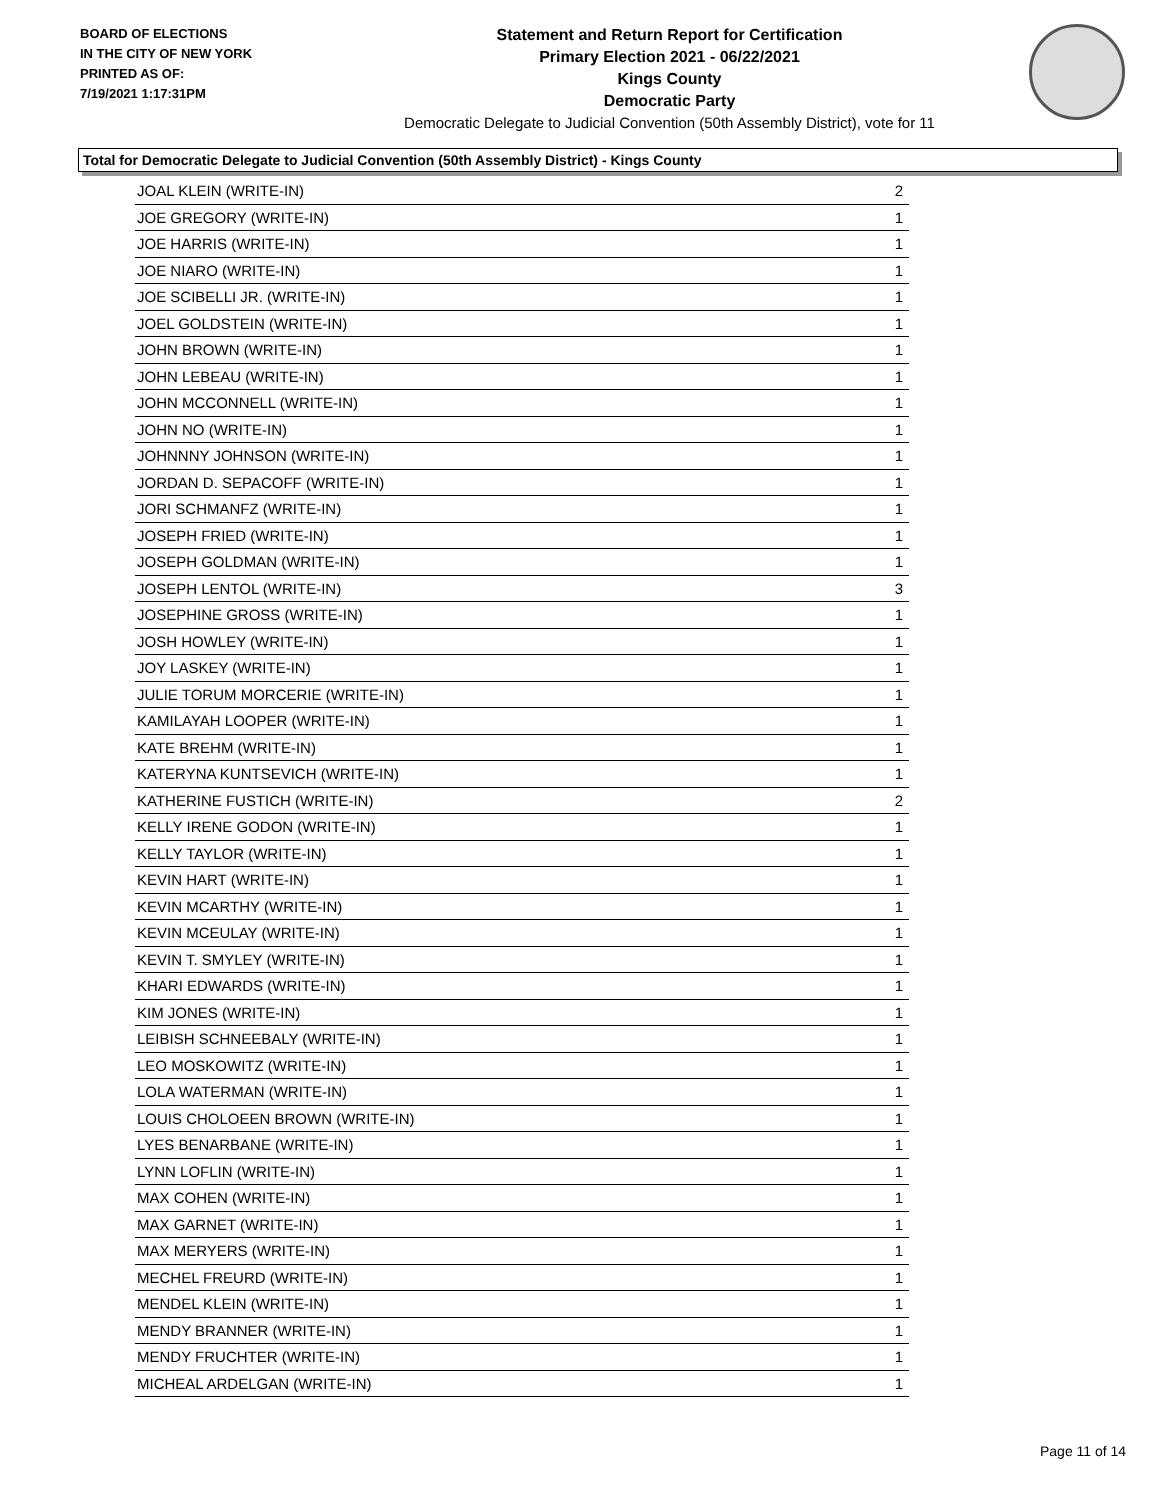BOARD OF ELECTIONS
IN THE CITY OF NEW YORK
PRINTED AS OF:
7/19/2021 1:17:31PM
Statement and Return Report for Certification
Primary Election 2021 - 06/22/2021
Kings County
Democratic Party
Democratic Delegate to Judicial Convention (50th Assembly District), vote for 11
Total for Democratic Delegate to Judicial Convention (50th Assembly District) - Kings County
| JOAL KLEIN (WRITE-IN) | 2 |
| JOE GREGORY (WRITE-IN) | 1 |
| JOE HARRIS (WRITE-IN) | 1 |
| JOE NIARO (WRITE-IN) | 1 |
| JOE SCIBELLI JR. (WRITE-IN) | 1 |
| JOEL GOLDSTEIN (WRITE-IN) | 1 |
| JOHN BROWN (WRITE-IN) | 1 |
| JOHN LEBEAU (WRITE-IN) | 1 |
| JOHN MCCONNELL (WRITE-IN) | 1 |
| JOHN NO (WRITE-IN) | 1 |
| JOHNNNY JOHNSON (WRITE-IN) | 1 |
| JORDAN D. SEPACOFF (WRITE-IN) | 1 |
| JORI SCHMANFZ (WRITE-IN) | 1 |
| JOSEPH FRIED (WRITE-IN) | 1 |
| JOSEPH GOLDMAN (WRITE-IN) | 1 |
| JOSEPH LENTOL (WRITE-IN) | 3 |
| JOSEPHINE GROSS (WRITE-IN) | 1 |
| JOSH HOWLEY (WRITE-IN) | 1 |
| JOY LASKEY (WRITE-IN) | 1 |
| JULIE TORUM MORCERIE (WRITE-IN) | 1 |
| KAMILAYAH LOOPER (WRITE-IN) | 1 |
| KATE BREHM (WRITE-IN) | 1 |
| KATERYNA KUNTSEVICH (WRITE-IN) | 1 |
| KATHERINE FUSTICH (WRITE-IN) | 2 |
| KELLY IRENE GODON (WRITE-IN) | 1 |
| KELLY TAYLOR (WRITE-IN) | 1 |
| KEVIN HART (WRITE-IN) | 1 |
| KEVIN MCARTHY (WRITE-IN) | 1 |
| KEVIN MCEULAY (WRITE-IN) | 1 |
| KEVIN T. SMYLEY (WRITE-IN) | 1 |
| KHARI EDWARDS (WRITE-IN) | 1 |
| KIM JONES (WRITE-IN) | 1 |
| LEIBISH SCHNEEBALY (WRITE-IN) | 1 |
| LEO MOSKOWITZ (WRITE-IN) | 1 |
| LOLA WATERMAN (WRITE-IN) | 1 |
| LOUIS CHOLOEEN BROWN (WRITE-IN) | 1 |
| LYES BENARBANE (WRITE-IN) | 1 |
| LYNN LOFLIN (WRITE-IN) | 1 |
| MAX COHEN (WRITE-IN) | 1 |
| MAX GARNET (WRITE-IN) | 1 |
| MAX MERYERS (WRITE-IN) | 1 |
| MECHEL FREURD (WRITE-IN) | 1 |
| MENDEL KLEIN (WRITE-IN) | 1 |
| MENDY BRANNER (WRITE-IN) | 1 |
| MENDY FRUCHTER (WRITE-IN) | 1 |
| MICHEAL ARDELGAN (WRITE-IN) | 1 |
Page 11 of 14